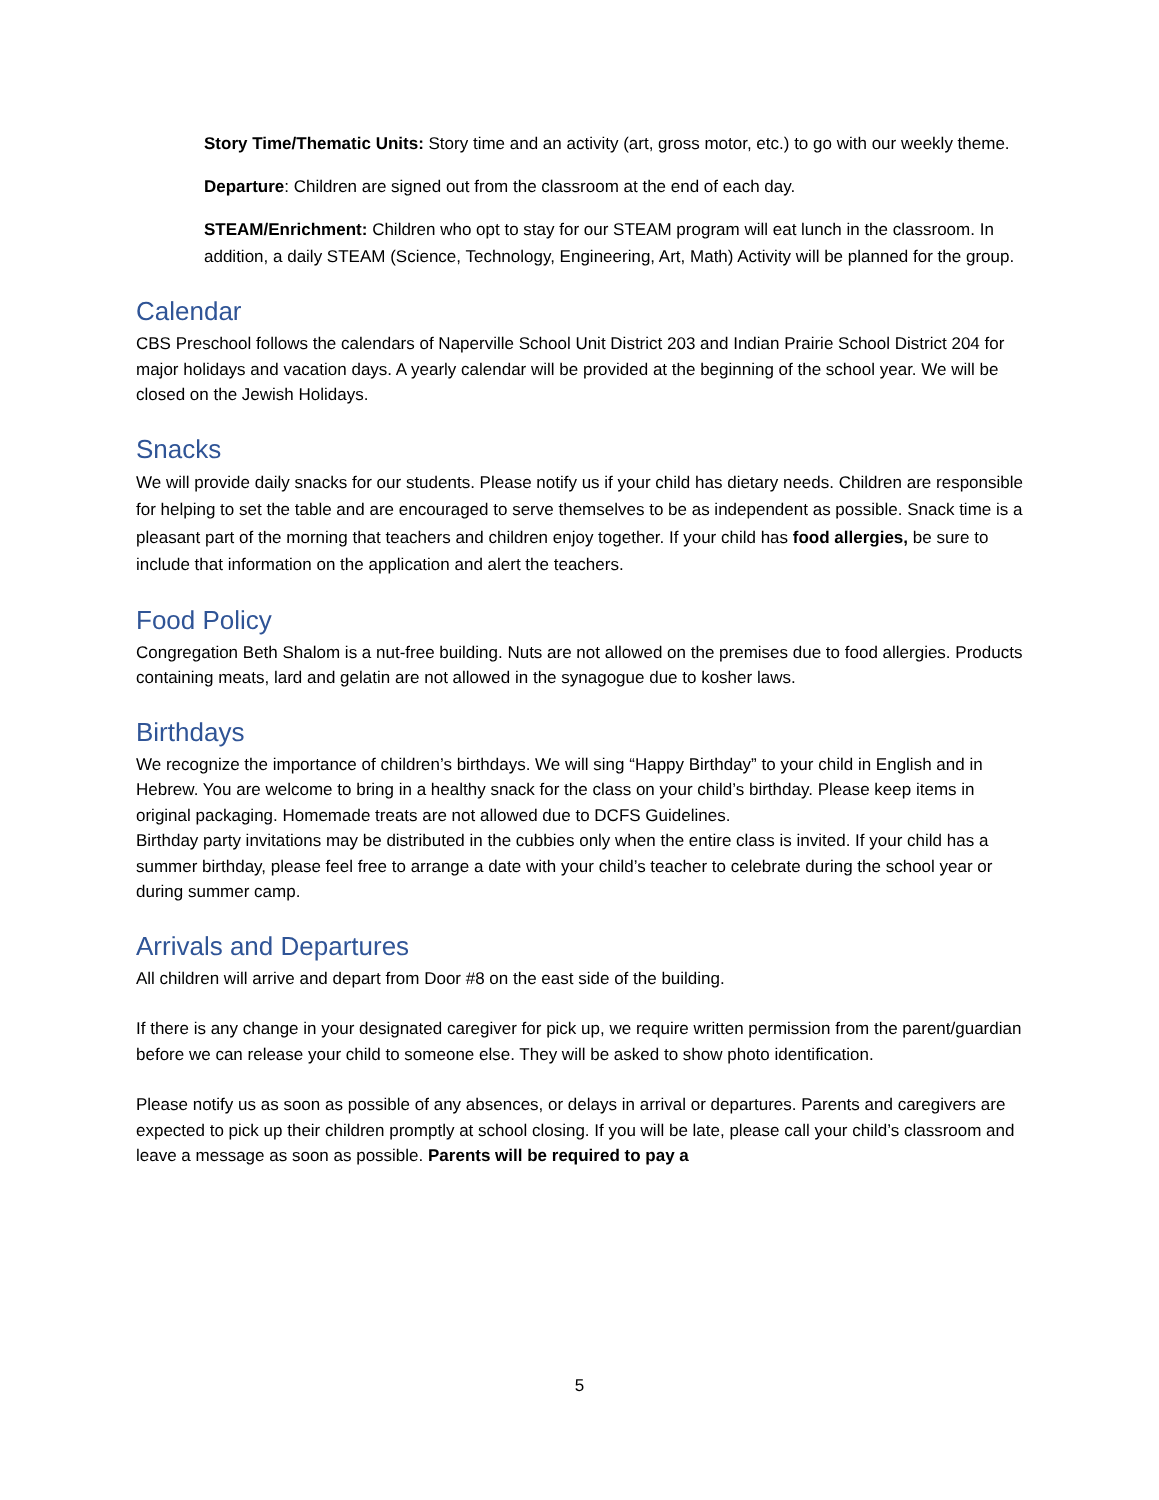Story Time/Thematic Units: Story time and an activity (art, gross motor, etc.) to go with our weekly theme.
Departure: Children are signed out from the classroom at the end of each day.
STEAM/Enrichment: Children who opt to stay for our STEAM program will eat lunch in the classroom. In addition, a daily STEAM (Science, Technology, Engineering, Art, Math) Activity will be planned for the group.
Calendar
CBS Preschool follows the calendars of Naperville School Unit District 203 and Indian Prairie School District 204 for major holidays and vacation days. A yearly calendar will be provided at the beginning of the school year. We will be closed on the Jewish Holidays.
Snacks
We will provide daily snacks for our students. Please notify us if your child has dietary needs. Children are responsible for helping to set the table and are encouraged to serve themselves to be as independent as possible. Snack time is a pleasant part of the morning that teachers and children enjoy together. If your child has food allergies, be sure to include that information on the application and alert the teachers.
Food Policy
Congregation Beth Shalom is a nut-free building. Nuts are not allowed on the premises due to food allergies. Products containing meats, lard and gelatin are not allowed in the synagogue due to kosher laws.
Birthdays
We recognize the importance of children’s birthdays. We will sing “Happy Birthday” to your child in English and in Hebrew. You are welcome to bring in a healthy snack for the class on your child’s birthday. Please keep items in original packaging. Homemade treats are not allowed due to DCFS Guidelines.
Birthday party invitations may be distributed in the cubbies only when the entire class is invited. If your child has a summer birthday, please feel free to arrange a date with your child’s teacher to celebrate during the school year or during summer camp.
Arrivals and Departures
All children will arrive and depart from Door #8 on the east side of the building.
If there is any change in your designated caregiver for pick up, we require written permission from the parent/guardian before we can release your child to someone else. They will be asked to show photo identification.
Please notify us as soon as possible of any absences, or delays in arrival or departures. Parents and caregivers are expected to pick up their children promptly at school closing. If you will be late, please call your child’s classroom and leave a message as soon as possible. Parents will be required to pay a
5